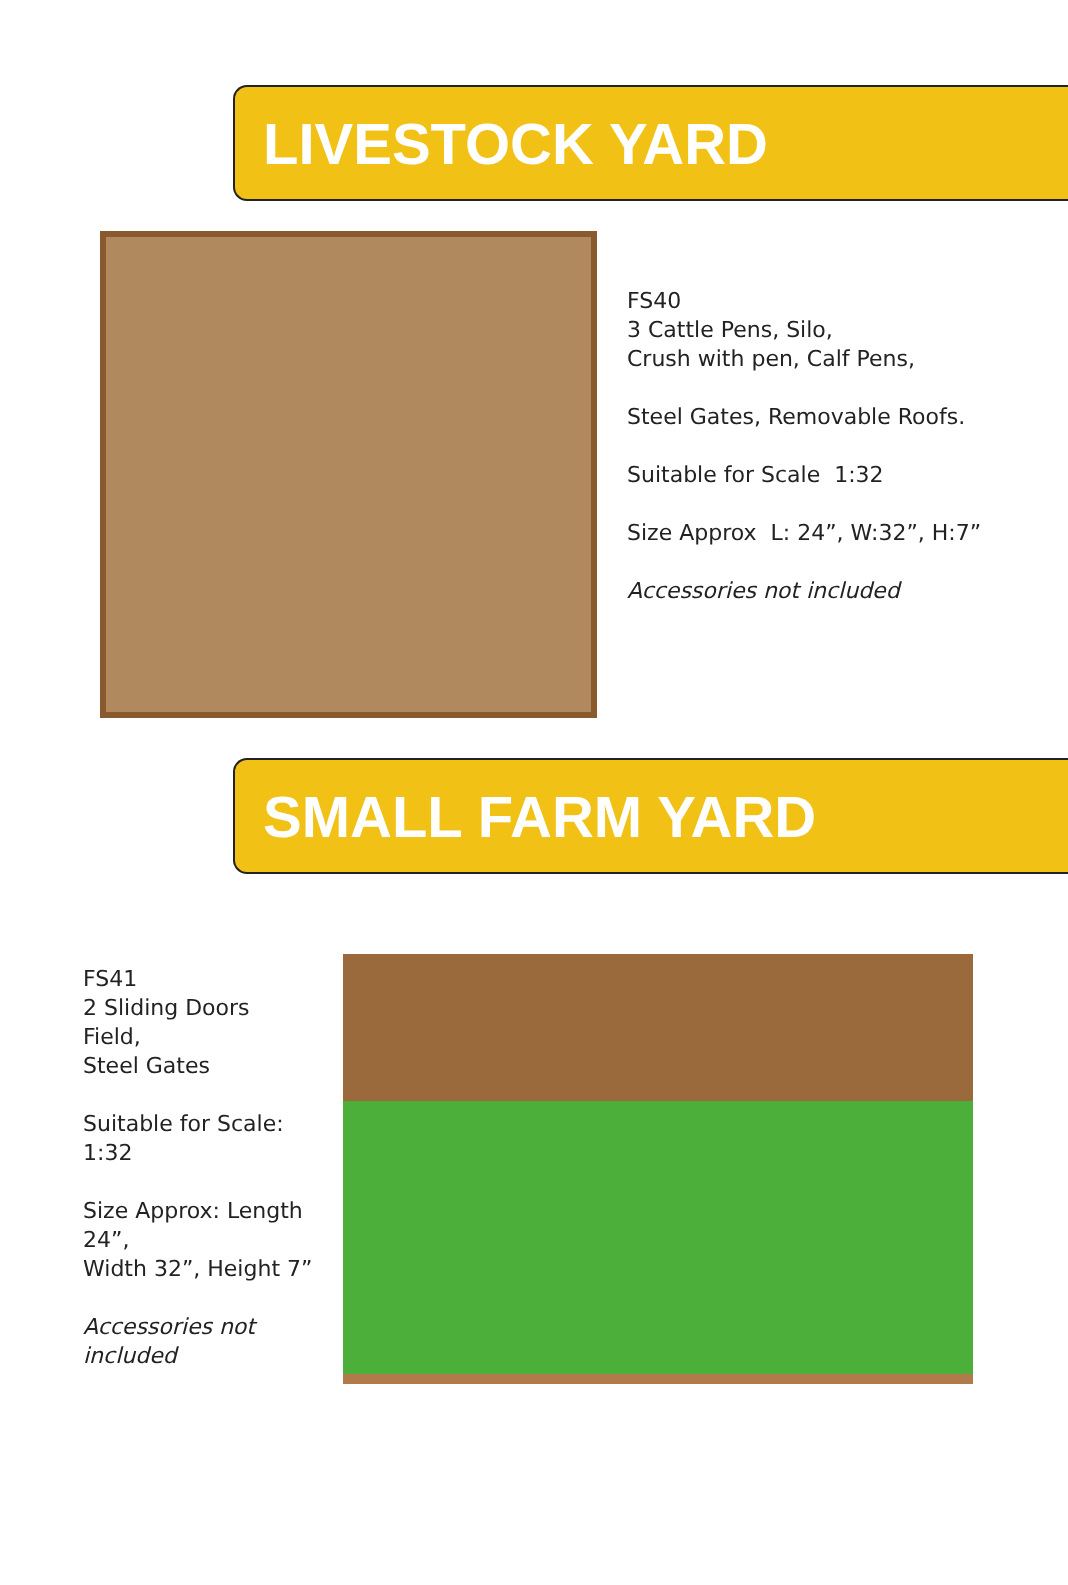LIVESTOCK YARD
FS40
3 Cattle Pens, Silo,
Crush with pen, Calf Pens,
Steel Gates, Removable Roofs.
Suitable for Scale 1:32
Size Approx L: 24”, W:32”, H:7”
Accessories not included
SMALL FARM YARD
FS41
2 Sliding Doors
Field,
Steel Gates
Suitable for Scale: 1:32
Size Approx: Length 24”,
Width 32”, Height 7”
Accessories not
included